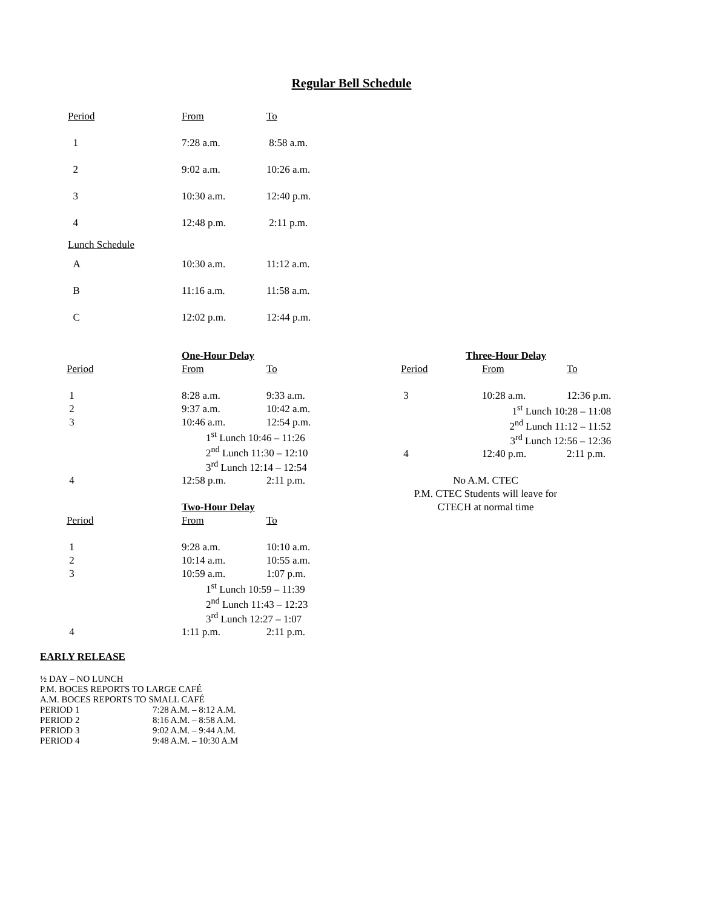Regular Bell Schedule
| Period | From | To |
| 1 | 7:28 a.m. | 8:58 a.m. |
| 2 | 9:02 a.m. | 10:26 a.m. |
| 3 | 10:30 a.m. | 12:40 p.m. |
| 4 | 12:48 p.m. | 2:11 p.m. |
| Lunch Schedule | | |
| A | 10:30 a.m. | 11:12 a.m. |
| B | 11:16 a.m. | 11:58 a.m. |
| C | 12:02 p.m. | 12:44 p.m. |
| | One-Hour Delay | |
| Period | From | To |
| 1 | 8:28 a.m. | 9:33 a.m. |
| 2 | 9:37 a.m. | 10:42 a.m. |
| 3 | 10:46 a.m. | 12:54 p.m. |
| | 1<sup>st</sup> Lunch 10:46 – 11:26 | |
| | 2<sup>nd</sup> Lunch 11:30 – 12:10 | |
| | 3<sup>rd</sup> Lunch 12:14 – 12:54 | |
| 4 | 12:58 p.m. | 2:11 p.m. |
| | Two-Hour Delay | |
| Period | From | To |
| 1 | 9:28 a.m. | 10:10 a.m. |
| 2 | 10:14 a.m. | 10:55 a.m. |
| 3 | 10:59 a.m. | 1:07 p.m. |
| | 1<sup>st</sup> Lunch 10:59 – 11:39 | |
| | 2<sup>nd</sup> Lunch 11:43 – 12:23 | |
| | 3<sup>rd</sup> Lunch 12:27 – 1:07 | |
| 4 | 1:11 p.m. | 2:11 p.m. |
| Three-Hour Delay | | |
| Period | From | To |
| 3 | 10:28 a.m. | 12:36 p.m. |
| | 1<sup>st</sup> Lunch 10:28 – 11:08 | |
| | 2<sup>nd</sup> Lunch 11:12 – 11:52 | |
| | 3<sup>rd</sup> Lunch 12:56 – 12:36 | |
| 4 | 12:40 p.m. | 2:11 p.m. |
No A.M. CTEC
P.M. CTEC Students will leave for
CTECH at normal time
EARLY RELEASE
½ DAY – NO LUNCH
P.M. BOCES REPORTS TO LARGE CAFÉ
A.M. BOCES REPORTS TO SMALL CAFÉ
| PERIOD 1 | 7:28 A.M. – 8:12 A.M. |
| PERIOD 2 | 8:16 A.M. – 8:58 A.M. |
| PERIOD 3 | 9:02 A.M. – 9:44 A.M. |
| PERIOD 4 | 9:48 A.M. – 10:30 A.M |